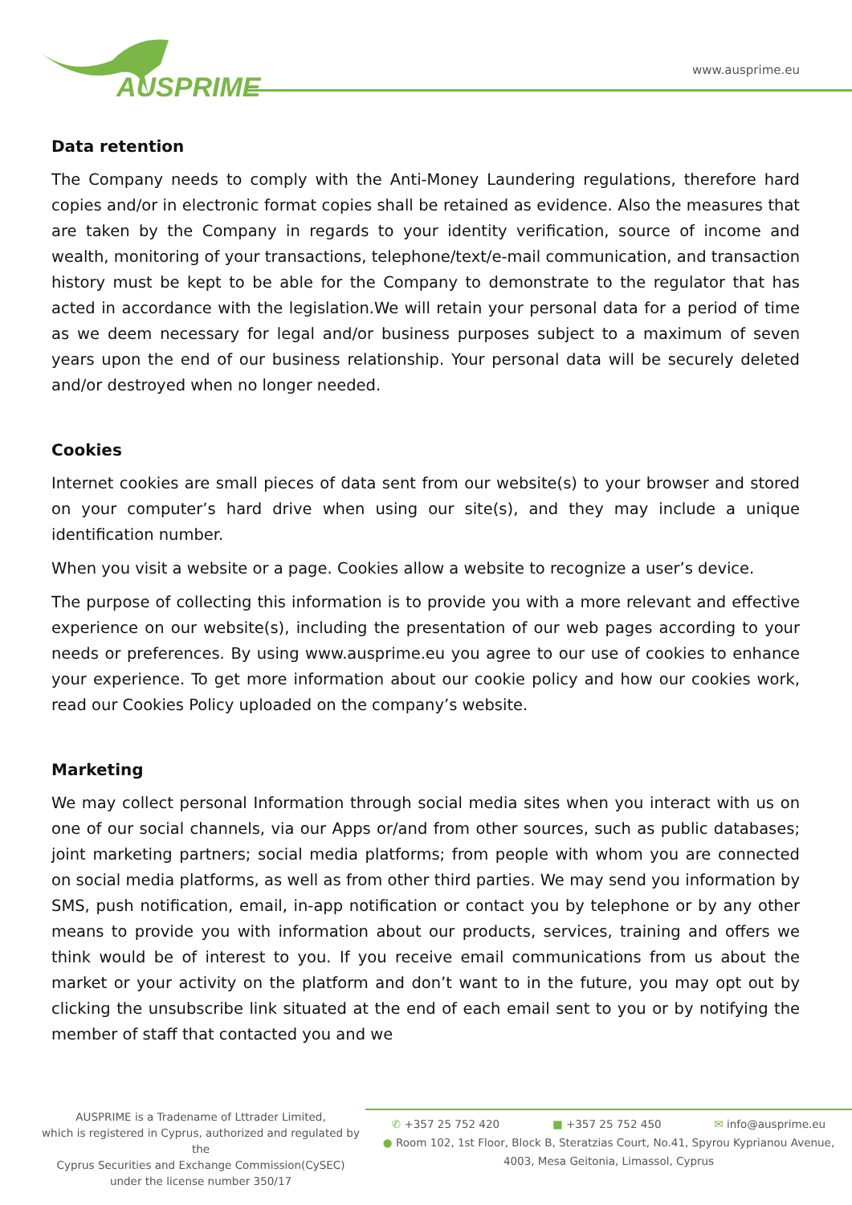AUSPRIME
www.ausprime.eu
Data retention
The Company needs to comply with the Anti-Money Laundering regulations, therefore hard copies and/or in electronic format copies shall be retained as evidence. Also the measures that are taken by the Company in regards to your identity verification, source of income and wealth, monitoring of your transactions, telephone/text/e-mail communication, and transaction history must be kept to be able for the Company to demonstrate to the regulator that has acted in accordance with the legislation.We will retain your personal data for a period of time as we deem necessary for legal and/or business purposes subject to a maximum of seven years upon the end of our business relationship. Your personal data will be securely deleted and/or destroyed when no longer needed.
Cookies
Internet cookies are small pieces of data sent from our website(s) to your browser and stored on your computer’s hard drive when using our site(s), and they may include a unique identification number.
When you visit a website or a page. Cookies allow a website to recognize a user’s device.
The purpose of collecting this information is to provide you with a more relevant and effective experience on our website(s), including the presentation of our web pages according to your needs or preferences. By using www.ausprime.eu you agree to our use of cookies to enhance your experience. To get more information about our cookie policy and how our cookies work, read our Cookies Policy uploaded on the company’s website.
Marketing
We may collect personal Information through social media sites when you interact with us on one of our social channels, via our Apps or/and from other sources, such as public databases; joint marketing partners; social media platforms; from people with whom you are connected on social media platforms, as well as from other third parties. We may send you information by SMS, push notification, email, in-app notification or contact you by telephone or by any other means to provide you with information about our products, services, training and offers we think would be of interest to you. If you receive email communications from us about the market or your activity on the platform and don’t want to in the future, you may opt out by clicking the unsubscribe link situated at the end of each email sent to you or by notifying the member of staff that contacted you and we
AUSPRIME is a Tradename of Lttrader Limited,
which is registered in Cyprus, authorized and regulated by the
Cyprus Securities and Exchange Commission(CySEC)
under the license number 350/17
✆ +357 25 752 420 ■ +357 25 752 450 ✉ info@ausprime.eu
● Room 102, 1st Floor, Block B, Steratzias Court, No.41, Spyrou Kyprianou Avenue,
4003, Mesa Geitonia, Limassol, Cyprus